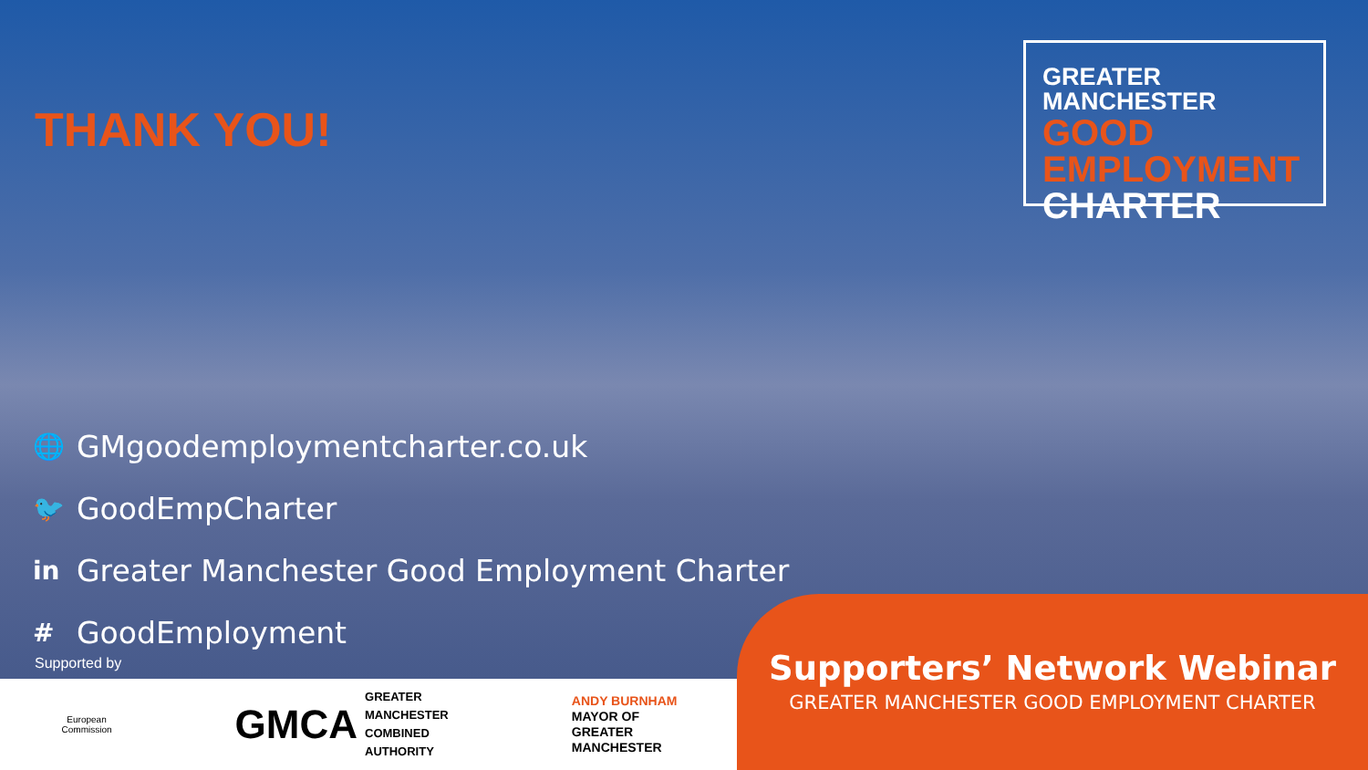THANK YOU!
GREATER MANCHESTER
GOOD
EMPLOYMENT
CHARTER
🌐 GMgoodemploymentcharter.co.uk
🐦 GoodEmpCharter
in Greater Manchester Good Employment Charter
# GoodEmployment
Supported by
European
Commission
GMCA GREATER
MANCHESTER
COMBINED
AUTHORITY
ANDY BURNHAM
MAYOR OF
GREATER
MANCHESTER
Supporters’ Network Webinar
GREATER MANCHESTER GOOD EMPLOYMENT CHARTER